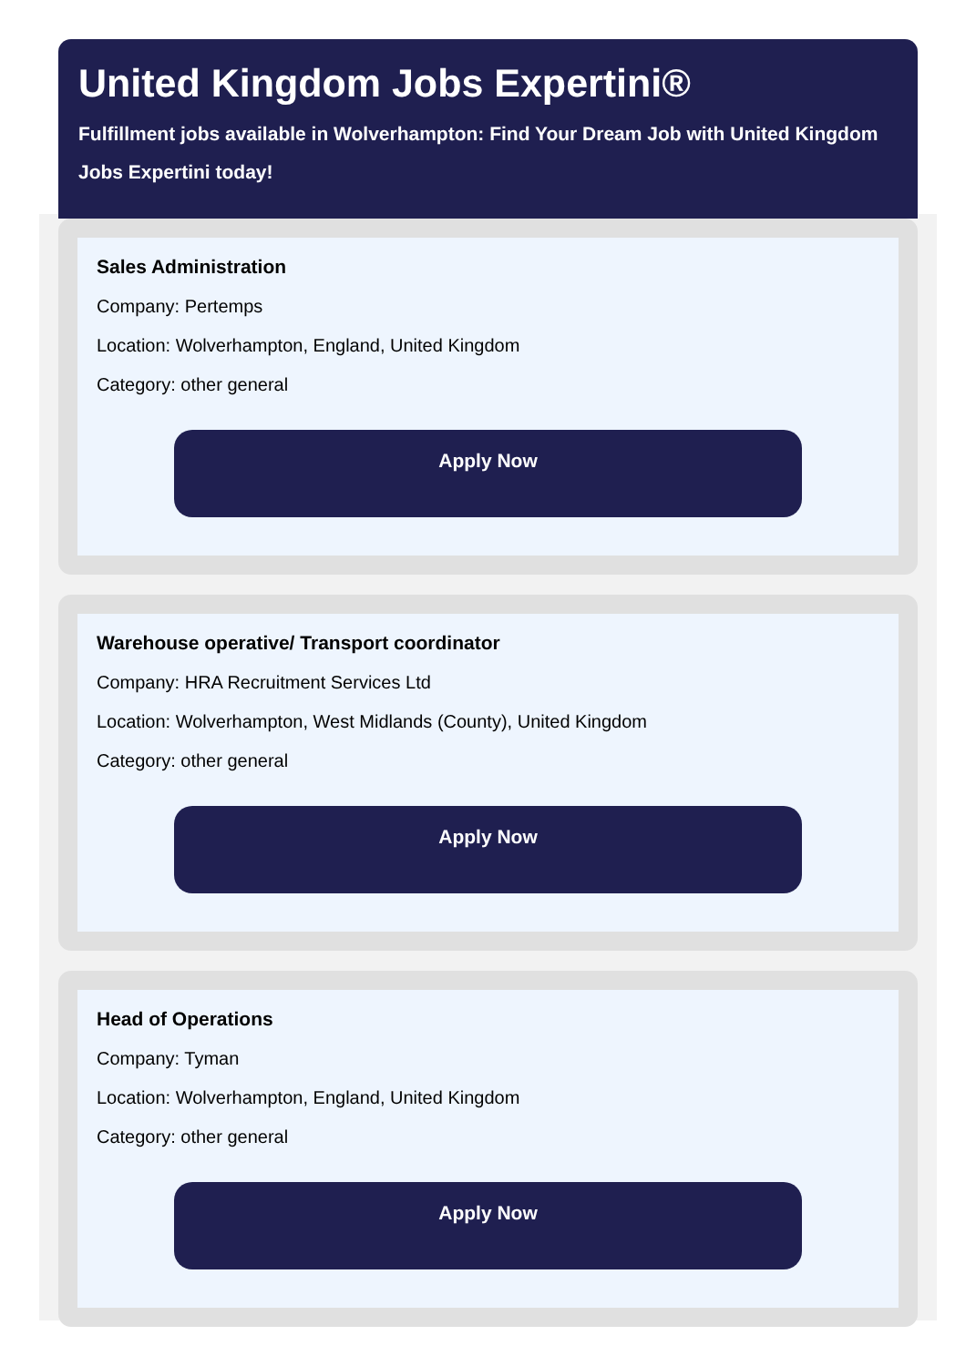United Kingdom Jobs Expertini®
Fulfillment jobs available in Wolverhampton: Find Your Dream Job with United Kingdom Jobs Expertini today!
Sales Administration
Company: Pertemps
Location: Wolverhampton, England, United Kingdom
Category: other general
Apply Now
Warehouse operative/ Transport coordinator
Company: HRA Recruitment Services Ltd
Location: Wolverhampton, West Midlands (County), United Kingdom
Category: other general
Apply Now
Head of Operations
Company: Tyman
Location: Wolverhampton, England, United Kingdom
Category: other general
Apply Now